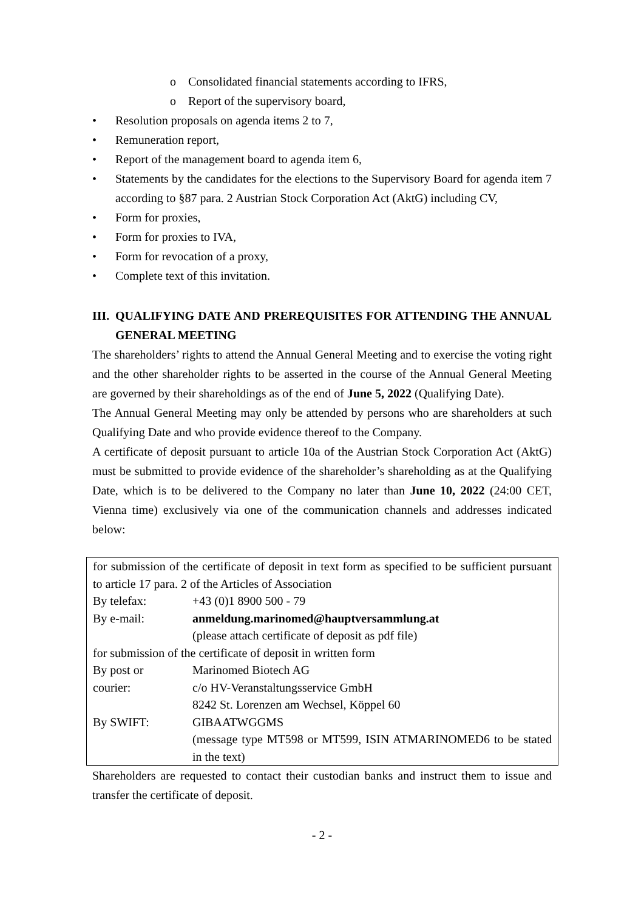o Consolidated financial statements according to IFRS,
o Report of the supervisory board,
• Resolution proposals on agenda items 2 to 7,
• Remuneration report,
• Report of the management board to agenda item 6,
• Statements by the candidates for the elections to the Supervisory Board for agenda item 7 according to §87 para. 2 Austrian Stock Corporation Act (AktG) including CV,
• Form for proxies,
• Form for proxies to IVA,
• Form for revocation of a proxy,
• Complete text of this invitation.
III. QUALIFYING DATE AND PREREQUISITES FOR ATTENDING THE ANNUAL GENERAL MEETING
The shareholders’ rights to attend the Annual General Meeting and to exercise the voting right and the other shareholder rights to be asserted in the course of the Annual General Meeting are governed by their shareholdings as of the end of June 5, 2022 (Qualifying Date).
The Annual General Meeting may only be attended by persons who are shareholders at such Qualifying Date and who provide evidence thereof to the Company.
A certificate of deposit pursuant to article 10a of the Austrian Stock Corporation Act (AktG) must be submitted to provide evidence of the shareholder’s shareholding as at the Qualifying Date, which is to be delivered to the Company no later than June 10, 2022 (24:00 CET, Vienna time) exclusively via one of the communication channels and addresses indicated below:
| for submission of the certificate of deposit in text form as specified to be sufficient pursuant to article 17 para. 2 of the Articles of Association | |
| By telefax: | +43 (0)1 8900 500 - 79 |
| By e-mail: | anmeldung.marinomed@hauptversammlung.at (please attach certificate of deposit as pdf file) |
| for submission of the certificate of deposit in written form | |
| By post or courier: | Marinomed Biotech AG c/o HV-Veranstaltungsservice GmbH 8242 St. Lorenzen am Wechsel, Köppel 60 |
| By SWIFT: | GIBAATWGGMS (message type MT598 or MT599, ISIN ATMARINOMED6 to be stated in the text) |
Shareholders are requested to contact their custodian banks and instruct them to issue and transfer the certificate of deposit.
- 2 -